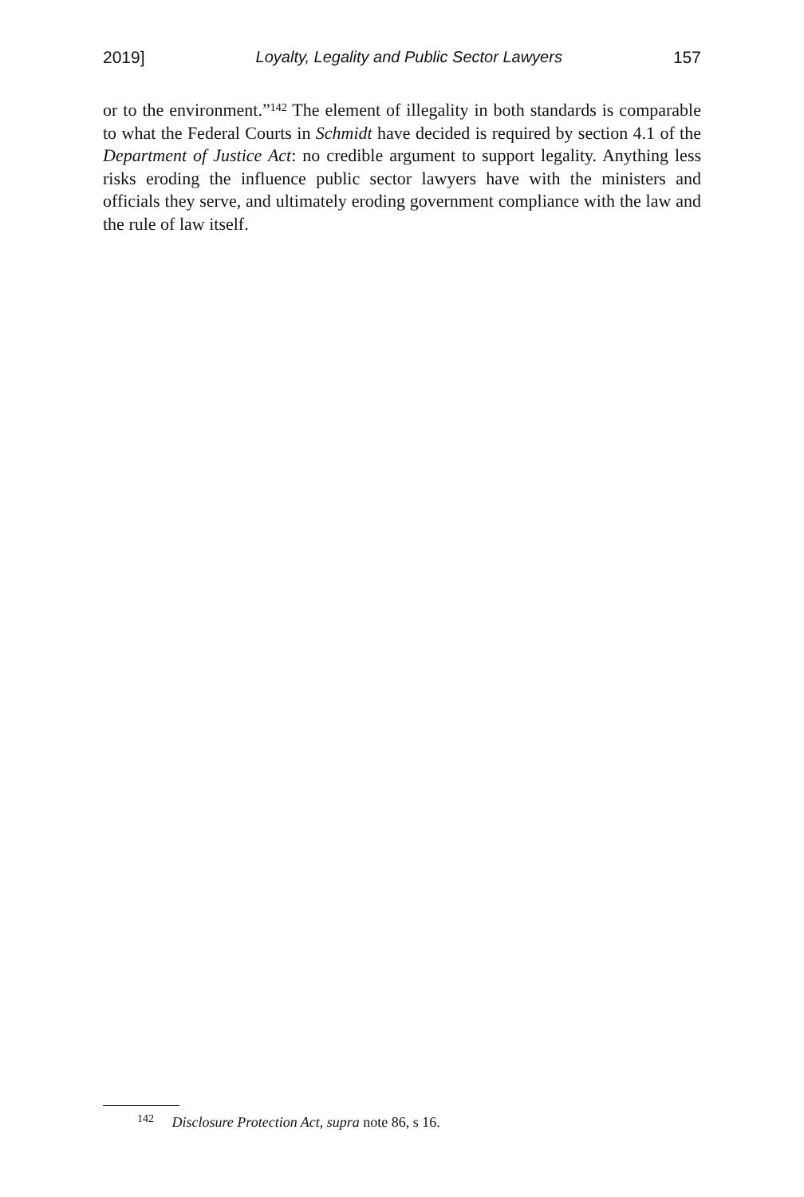2019] Loyalty, Legality and Public Sector Lawyers 157
or to the environment.”<sup>142</sup> The element of illegality in both standards is comparable to what the Federal Courts in Schmidt have decided is required by section 4.1 of the Department of Justice Act: no credible argument to support legality. Anything less risks eroding the influence public sector lawyers have with the ministers and officials they serve, and ultimately eroding government compliance with the law and the rule of law itself.
<sup>142</sup> Disclosure Protection Act, supra note 86, s 16.